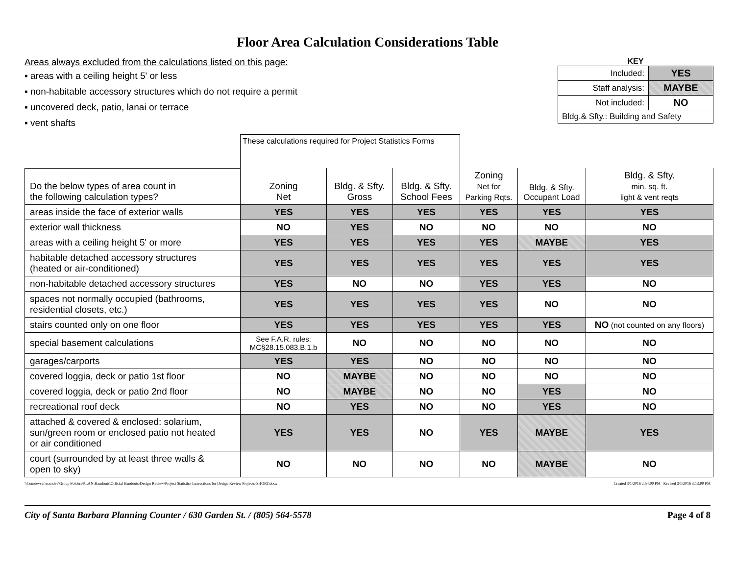Floor Area Calculation Considerations Table
Areas always excluded from the calculations listed on this page:
▪ areas with a ceiling height 5' or less
▪ non-habitable accessory structures which do not require a permit
▪ uncovered deck, patio, lanai or terrace
▪ vent shafts
KEY
| Included: | YES |
| Staff analysis: | MAYBE |
| Not included: | NO |
| Bldg.& Sfty.: Building and Safety | |
| | These calculations required for Project Statistics Forms | | | | | |
| --- | --- | --- | --- | --- | --- | --- |
| Do the below types of area count in the following calculation types? | Zoning Net | Bldg. & Sfty. Gross | Bldg. & Sfty. School Fees | Zoning Net for Parking Rqts. | Bldg. & Sfty. Occupant Load | Bldg. & Sfty. min. sq. ft. light & vent reqts |
| areas inside the face of exterior walls | YES | YES | YES | YES | YES | YES |
| exterior wall thickness | NO | YES | NO | NO | NO | NO |
| areas with a ceiling height 5' or more | YES | YES | YES | YES | MAYBE | YES |
| habitable detached accessory structures (heated or air-conditioned) | YES | YES | YES | YES | YES | YES |
| non-habitable detached accessory structures | YES | NO | NO | YES | YES | NO |
| spaces not normally occupied (bathrooms, residential closets, etc.) | YES | YES | YES | YES | NO | NO |
| stairs counted only on one floor | YES | YES | YES | YES | YES | NO (not counted on any floors) |
| special basement calculations | See F.A.R. rules: MC§28.15.083.B.1.b | NO | NO | NO | NO | NO |
| garages/carports | YES | YES | NO | NO | NO | NO |
| covered loggia, deck or patio 1st floor | NO | MAYBE | NO | NO | NO | NO |
| covered loggia, deck or patio 2nd floor | NO | MAYBE | NO | NO | YES | NO |
| recreational roof deck | NO | YES | NO | NO | YES | NO |
| attached & covered & enclosed: solarium, sun/green room or enclosed patio not heated or air conditioned | YES | YES | NO | YES | MAYBE | YES |
| court (surrounded by at least three walls & open to sky) | NO | NO | NO | NO | MAYBE | NO |
\\Comdevsvr\comdev\Group Folders\PLAN\Handouts\Official Handouts\Design Review\Project Statistics Instructions for Design Review Projects-SHORT.docx Created 3/1/2016 2:54:00 PM Revised 3/1/2016 3:13:00 PM
City of Santa Barbara Planning Counter / 630 Garden St. / (805) 564-5578 Page 4 of 8